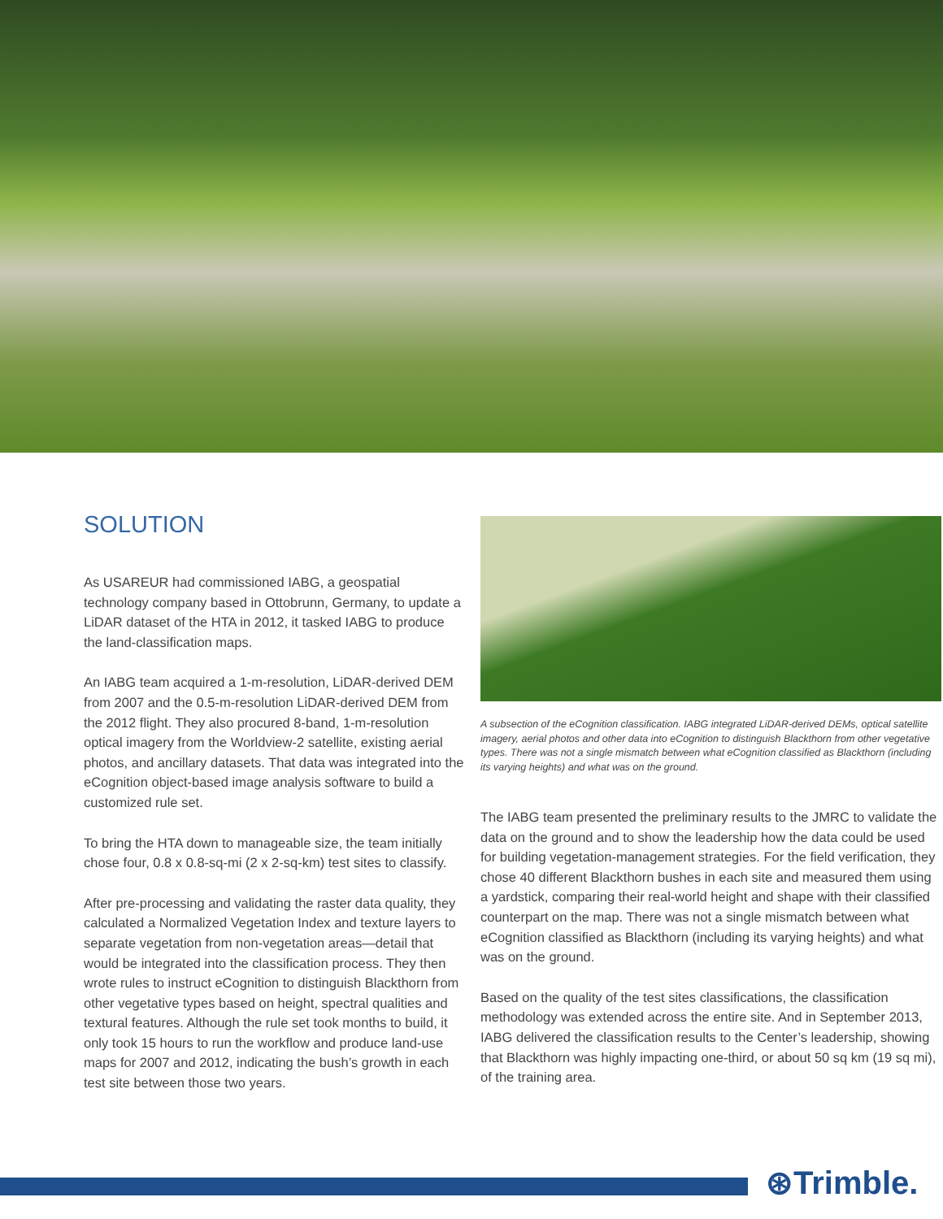SOLUTION
As USAREUR had commissioned IABG, a geospatial technology company based in Ottobrunn, Germany, to update a LiDAR dataset of the HTA in 2012, it tasked IABG to produce the land-classification maps.
An IABG team acquired a 1-m-resolution, LiDAR-derived DEM from 2007 and the 0.5-m-resolution LiDAR-derived DEM from the 2012 flight. They also procured 8-band, 1-m-resolution optical imagery from the Worldview-2 satellite, existing aerial photos, and ancillary datasets. That data was integrated into the eCognition object-based image analysis software to build a customized rule set.
To bring the HTA down to manageable size, the team initially chose four, 0.8 x 0.8-sq-mi (2 x 2-sq-km) test sites to classify.
After pre-processing and validating the raster data quality, they calculated a Normalized Vegetation Index and texture layers to separate vegetation from non-vegetation areas—detail that would be integrated into the classification process. They then wrote rules to instruct eCognition to distinguish Blackthorn from other vegetative types based on height, spectral qualities and textural features. Although the rule set took months to build, it only took 15 hours to run the workflow and produce land-use maps for 2007 and 2012, indicating the bush’s growth in each test site between those two years.
A subsection of the eCognition classification. IABG integrated LiDAR-derived DEMs, optical satellite imagery, aerial photos and other data into eCognition to distinguish Blackthorn from other vegetative types. There was not a single mismatch between what eCognition classified as Blackthorn (including its varying heights) and what was on the ground.
The IABG team presented the preliminary results to the JMRC to validate the data on the ground and to show the leadership how the data could be used for building vegetation-management strategies. For the field verification, they chose 40 different Blackthorn bushes in each site and measured them using a yardstick, comparing their real-world height and shape with their classified counterpart on the map. There was not a single mismatch between what eCognition classified as Blackthorn (including its varying heights) and what was on the ground.
Based on the quality of the test sites classifications, the classification methodology was extended across the entire site. And in September 2013, IABG delivered the classification results to the Center’s leadership, showing that Blackthorn was highly impacting one-third, or about 50 sq km (19 sq mi), of the training area.
⊛Trimble.